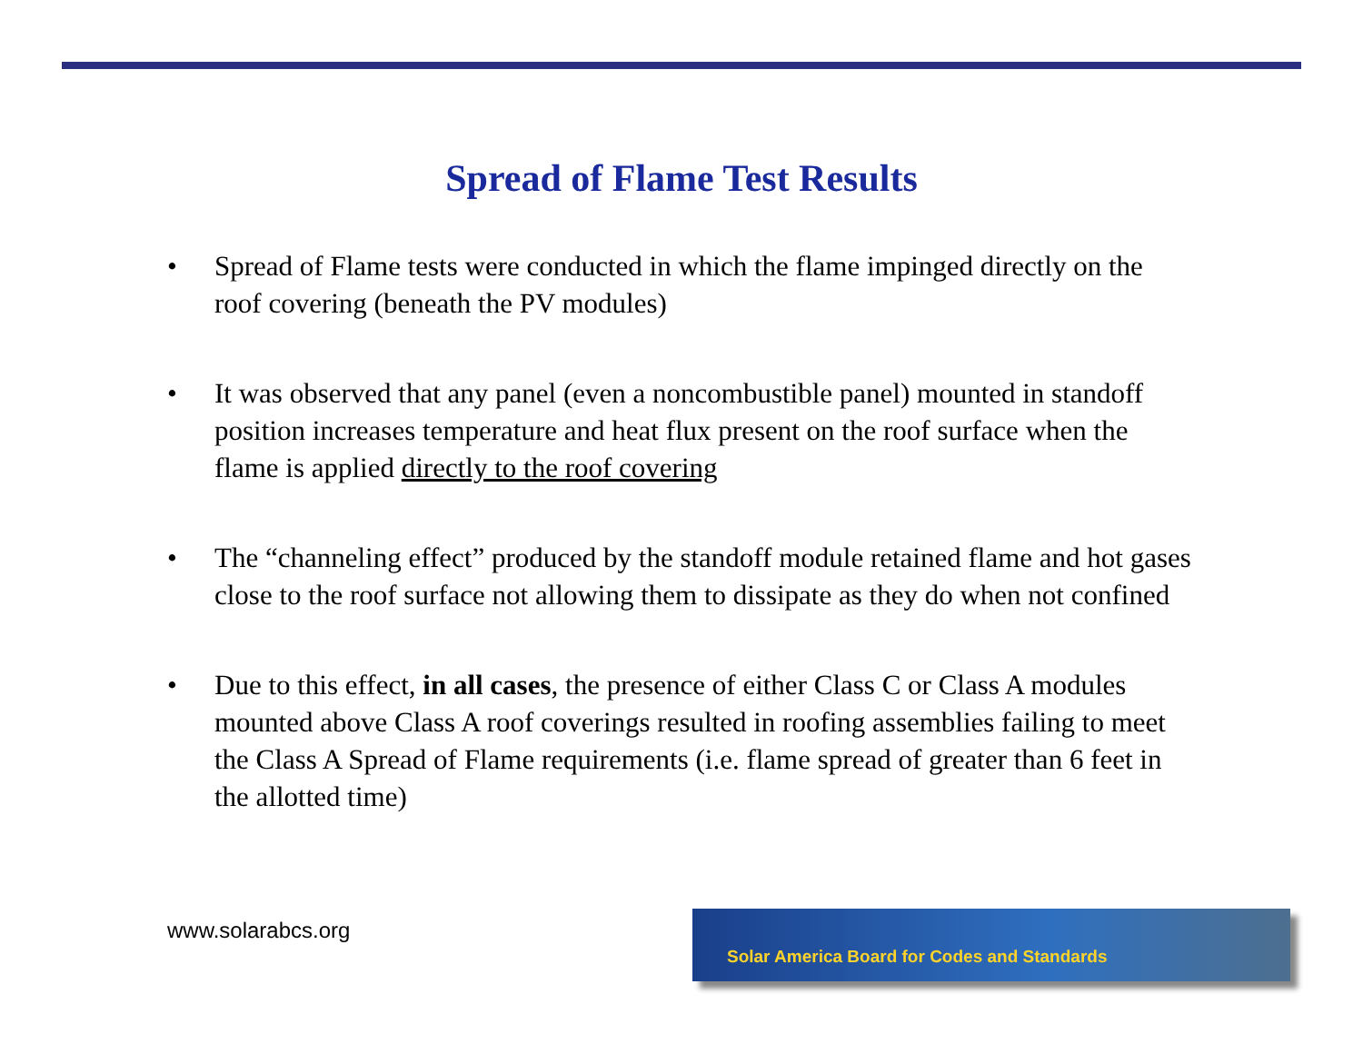Spread of Flame Test Results
• Spread of Flame tests were conducted in which the flame impinged directly on the roof covering (beneath the PV modules)
• It was observed that any panel (even a noncombustible panel) mounted in standoff position increases temperature and heat flux present on the roof surface when the flame is applied directly to the roof covering
• The “channeling effect” produced by the standoff module retained flame and hot gases close to the roof surface not allowing them to dissipate as they do when not confined
• Due to this effect, in all cases, the presence of either Class C or Class A modules mounted above Class A roof coverings resulted in roofing assemblies failing to meet the Class A Spread of Flame requirements (i.e. flame spread of greater than 6 feet in the allotted time)
www.solarabcs.org
Solar America Board for Codes and Standards